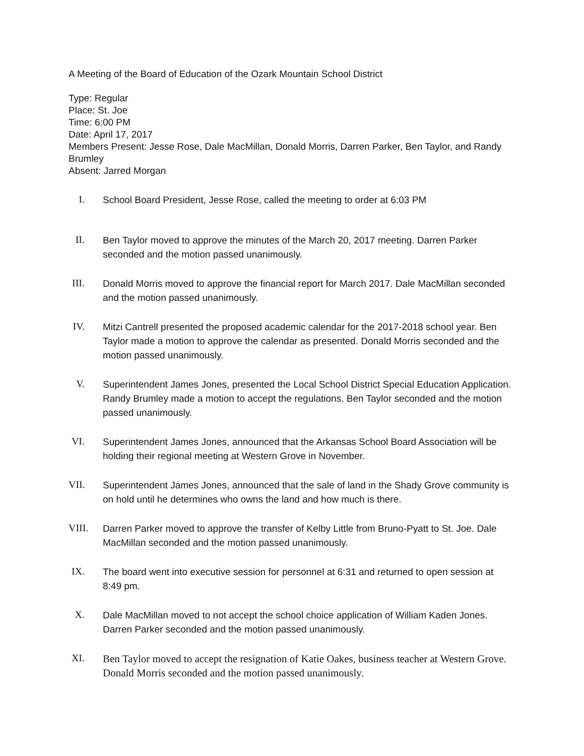A Meeting of the Board of Education of the Ozark Mountain School District
Type: Regular
Place: St. Joe
Time: 6:00 PM
Date: April 17, 2017
Members Present: Jesse Rose, Dale MacMillan, Donald Morris, Darren Parker, Ben Taylor, and Randy Brumley
Absent: Jarred Morgan
I.
School Board President, Jesse Rose, called the meeting to order at 6:03 PM
II.
Ben Taylor moved to approve the minutes of the March 20, 2017 meeting. Darren Parker seconded and the motion passed unanimously.
III.
Donald Morris moved to approve the financial report for March 2017. Dale MacMillan seconded and the motion passed unanimously.
IV.
Mitzi Cantrell presented the proposed academic calendar for the 2017-2018 school year. Ben Taylor made a motion to approve the calendar as presented. Donald Morris seconded and the motion passed unanimously.
V.
Superintendent James Jones, presented the Local School District Special Education Application. Randy Brumley made a motion to accept the regulations. Ben Taylor seconded and the motion passed unanimously.
VI.
Superintendent James Jones, announced that the Arkansas School Board Association will be holding their regional meeting at Western Grove in November.
VII.
Superintendent James Jones, announced that the sale of land in the Shady Grove community is on hold until he determines who owns the land and how much is there.
VIII.
Darren Parker moved to approve the transfer of Kelby Little from Bruno-Pyatt to St. Joe. Dale MacMillan seconded and the motion passed unanimously.
IX.
The board went into executive session for personnel at 6:31 and returned to open session at 8:49 pm.
X.
Dale MacMillan moved to not accept the school choice application of William Kaden Jones. Darren Parker seconded and the motion passed unanimously.
XI.
Ben Taylor moved to accept the resignation of Katie Oakes, business teacher at Western Grove. Donald Morris seconded and the motion passed unanimously.